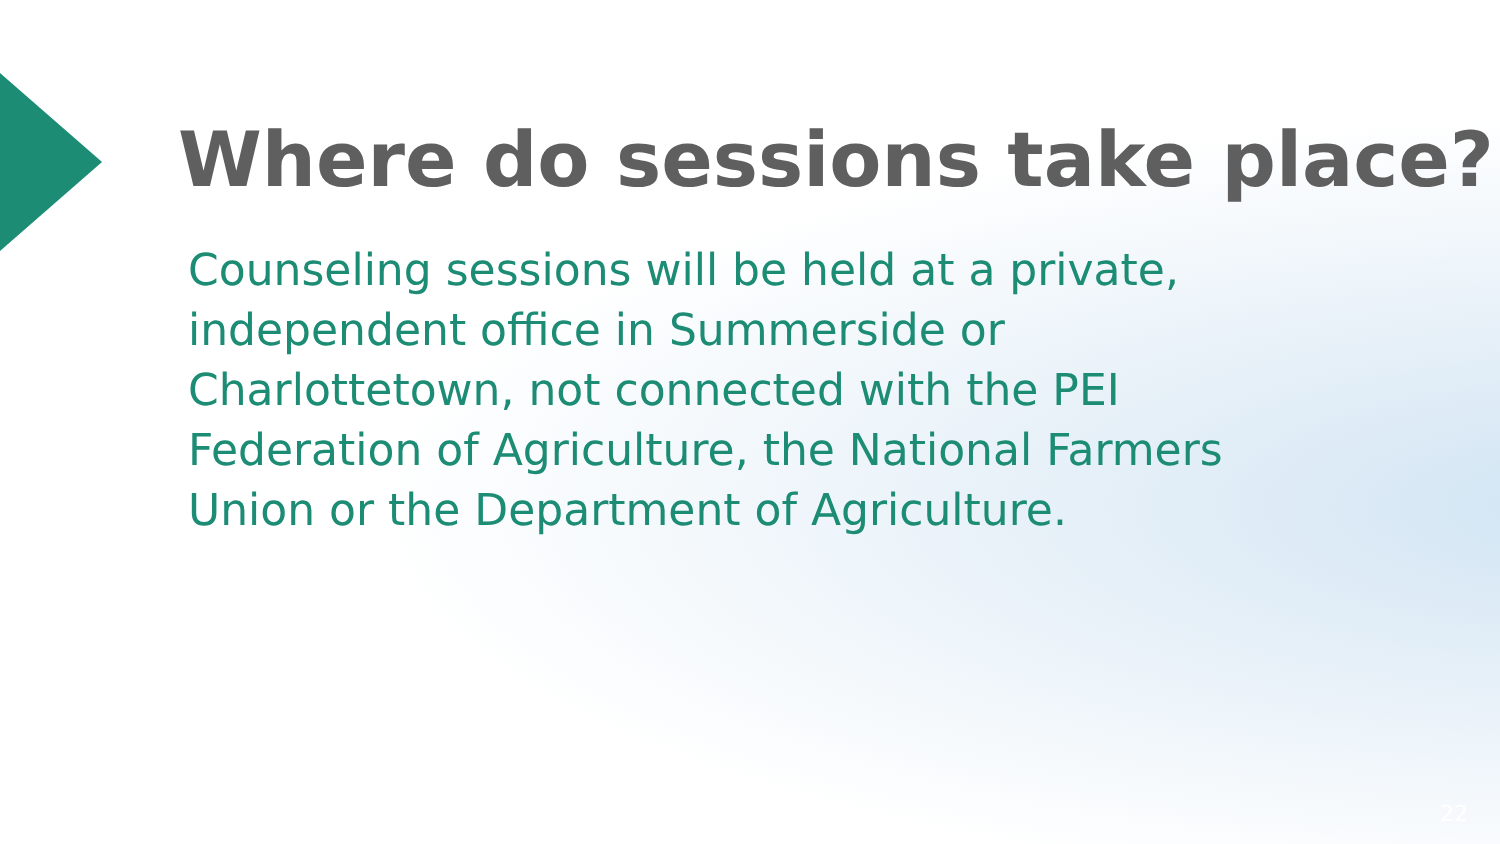Where do sessions take place?
Counseling sessions will be held at a private, independent office in Summerside or Charlottetown, not connected with the PEI Federation of Agriculture, the National Farmers Union or the Department of Agriculture.
22